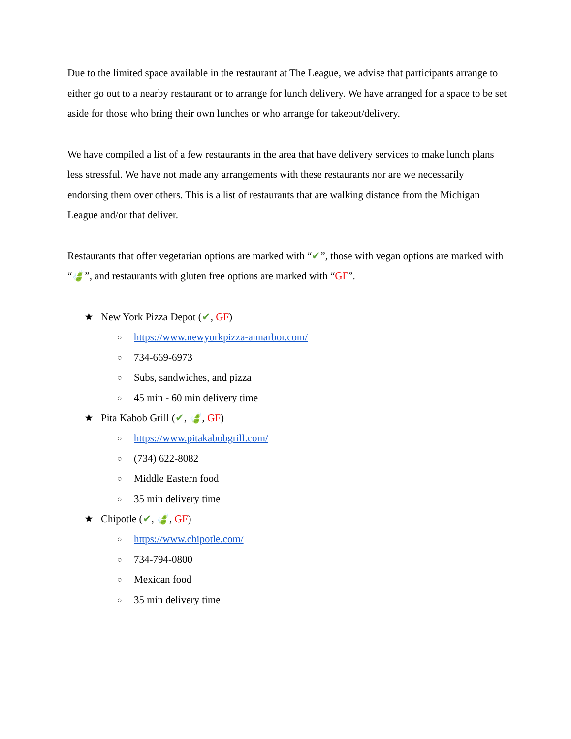Due to the limited space available in the restaurant at The League, we advise that participants arrange to either go out to a nearby restaurant or to arrange for lunch delivery. We have arranged for a space to be set aside for those who bring their own lunches or who arrange for takeout/delivery.
We have compiled a list of a few restaurants in the area that have delivery services to make lunch plans less stressful. We have not made any arrangements with these restaurants nor are we necessarily endorsing them over others. This is a list of restaurants that are walking distance from the Michigan League and/or that deliver.
Restaurants that offer vegetarian options are marked with “✔”, those with vegan options are marked with “🍃”, and restaurants with gluten free options are marked with “GF”.
★ New York Pizza Depot (✔, GF)
○ https://www.newyorkpizza-annarbor.com/
○ 734-669-6973
○ Subs, sandwiches, and pizza
○ 45 min - 60 min delivery time
★ Pita Kabob Grill (✔, 🍃, GF)
○ https://www.pitakabobgrill.com/
○ (734) 622-8082
○ Middle Eastern food
○ 35 min delivery time
★ Chipotle (✔, 🍃, GF)
○ https://www.chipotle.com/
○ 734-794-0800
○ Mexican food
○ 35 min delivery time